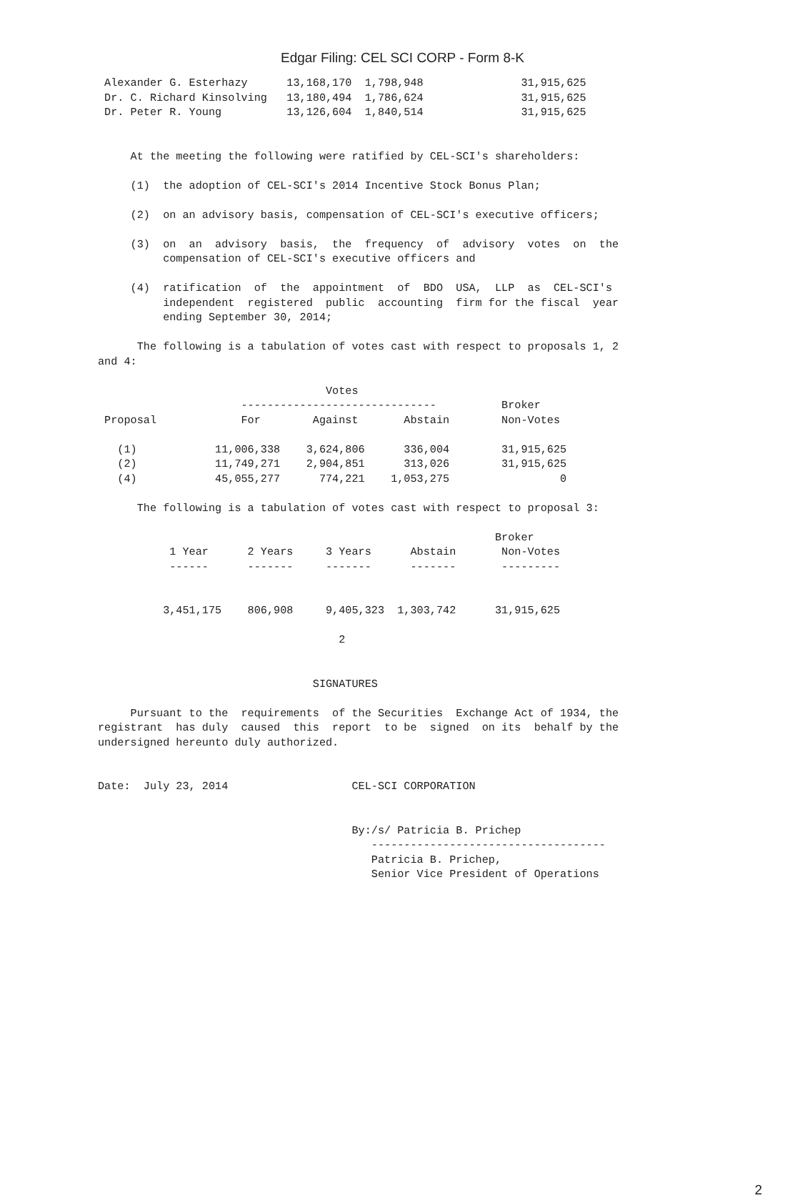Edgar Filing: CEL SCI CORP - Form 8-K
 Alexander G. Esterhazy      13,168,170  1,798,948               31,915,625
 Dr. C. Richard Kinsolving   13,180,494  1,786,624               31,915,625
 Dr. Peter R. Young          13,126,604  1,840,514               31,915,625


     At the meeting the following were ratified by CEL-SCI's shareholders:

     (1)  the adoption of CEL-SCI's 2014 Incentive Stock Bonus Plan;

     (2)  on an advisory basis, compensation of CEL-SCI's executive officers;

     (3)  on  an  advisory  basis,  the  frequency  of  advisory  votes  on  the
          compensation of CEL-SCI's executive officers and

     (4)  ratification  of  the  appointment  of  BDO  USA,  LLP  as  CEL-SCI's
          independent  registered  public  accounting  firm for the fiscal  year
          ending September 30, 2014;

      The following is a tabulation of votes cast with respect to proposals 1, 2
and 4:

                                   Votes
                      ------------------------------          Broker
 Proposal             For        Against       Abstain        Non-Votes

   (1)            11,006,338    3,624,806      336,004        31,915,625
   (2)            11,749,271    2,904,851      313,026        31,915,625
   (4)            45,055,277      774,221    1,053,275                 0

      The following is a tabulation of votes cast with respect to proposal 3:

                                                             Broker
           1 Year      2 Years     3 Years      Abstain       Non-Votes
           ------      -------     -------      -------       ---------


          3,451,175    806,908     9,405,323  1,303,742      31,915,625

                                     2


                                 SIGNATURES

     Pursuant to the  requirements  of the Securities  Exchange Act of 1934, the
registrant  has duly  caused  this  report  to be  signed  on its  behalf by the
undersigned hereunto duly authorized.


Date:  July 23, 2014                   CEL-SCI CORPORATION


                                       By:/s/ Patricia B. Prichep
                                          ------------------------------------
                                          Patricia B. Prichep,
                                          Senior Vice President of Operations
2